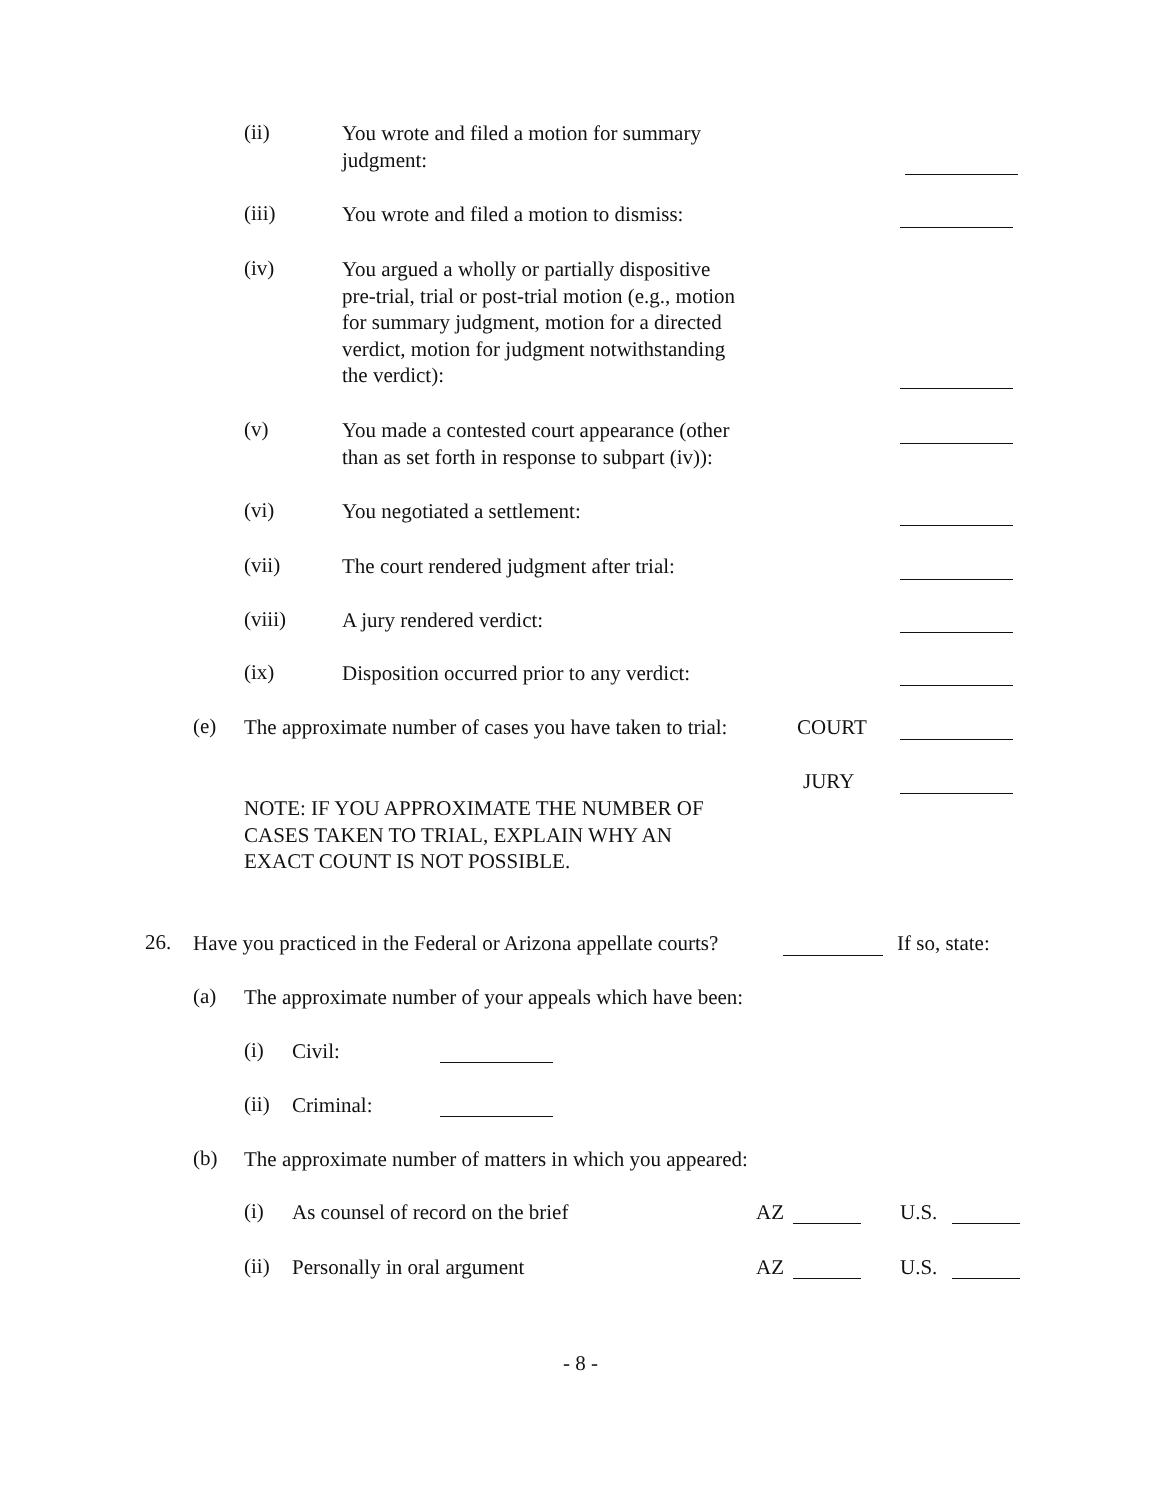(ii) You wrote and filed a motion for summary
judgment:
(iii) You wrote and filed a motion to dismiss:
(iv) You argued a wholly or partially dispositive
pre-trial, trial or post-trial motion (e.g., motion
for summary judgment, motion for a directed
verdict, motion for judgment notwithstanding
the verdict):
(v) You made a contested court appearance (other
than as set forth in response to subpart (iv)):
(vi) You negotiated a settlement:
(vii) The court rendered judgment after trial:
(viii) A jury rendered verdict:
(ix) Disposition occurred prior to any verdict:
(e) The approximate number of cases you have taken to trial: COURT
JURY
NOTE: IF YOU APPROXIMATE THE NUMBER OF
CASES TAKEN TO TRIAL, EXPLAIN WHY AN
EXACT COUNT IS NOT POSSIBLE.
26. Have you practiced in the Federal or Arizona appellate courts? If so, state:
(a) The approximate number of your appeals which have been:
(i) Civil:
(ii) Criminal:
(b) The approximate number of matters in which you appeared:
(i) As counsel of record on the brief AZ U.S.
(ii) Personally in oral argument AZ U.S.
- 8 -